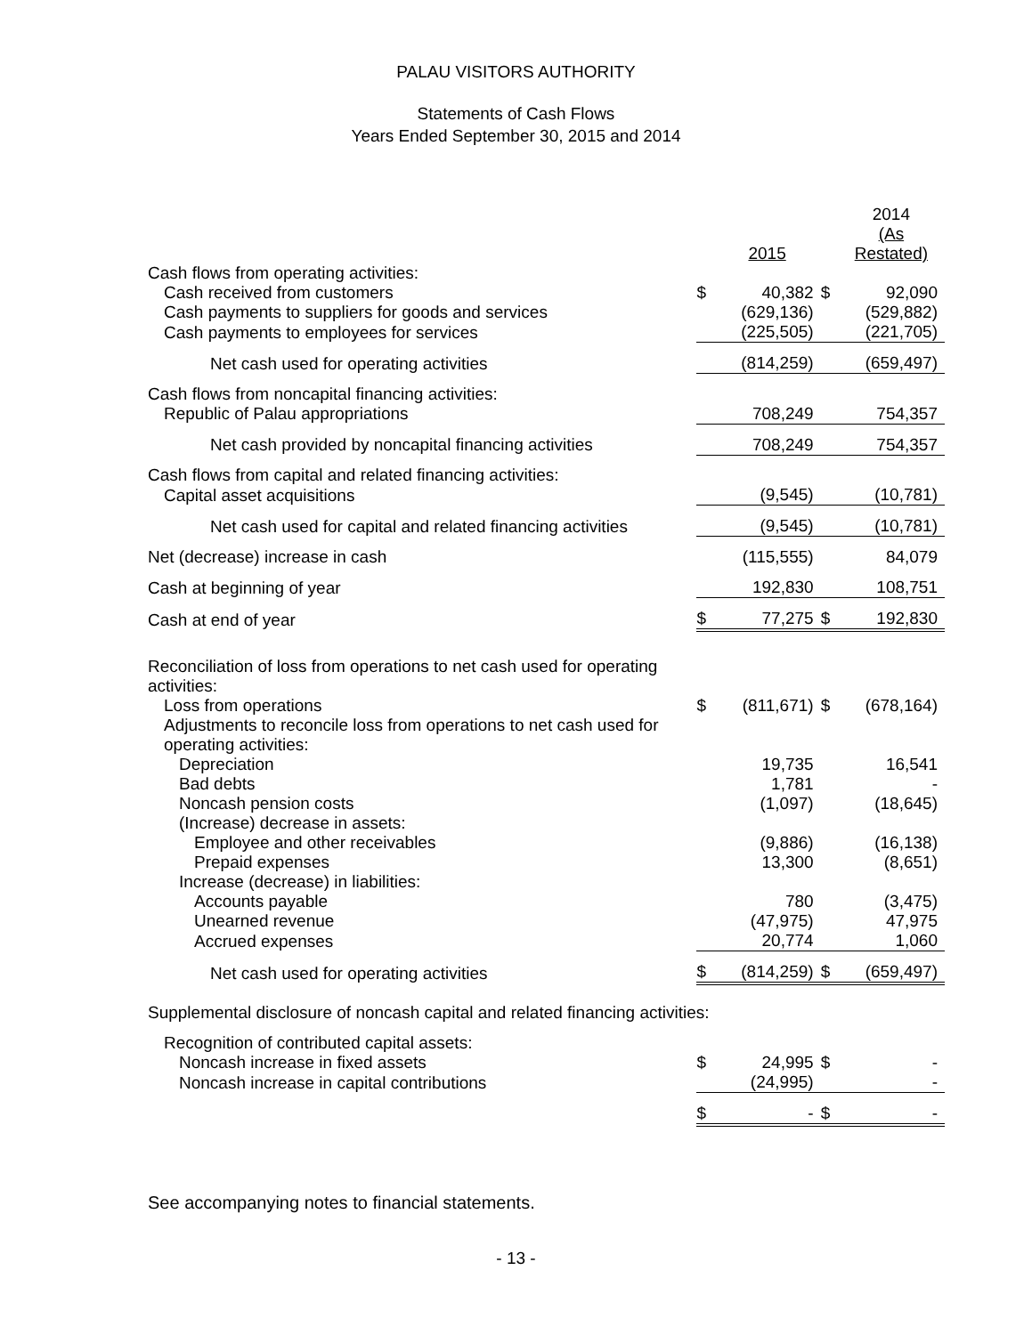PALAU VISITORS AUTHORITY
Statements of Cash Flows
Years Ended September 30, 2015 and 2014
| | | 2015 | | 2014 (As Restated) |
| Cash flows from operating activities: | | | | |
| Cash received from customers | $ | 40,382 | $ | 92,090 |
| Cash payments to suppliers for goods and services | | (629,136) | | (529,882) |
| Cash payments to employees for services | | (225,505) | | (221,705) |
| Net cash used for operating activities | | (814,259) | | (659,497) |
| Cash flows from noncapital financing activities: | | | | |
| Republic of Palau appropriations | | 708,249 | | 754,357 |
| Net cash provided by noncapital financing activities | | 708,249 | | 754,357 |
| Cash flows from capital and related financing activities: | | | | |
| Capital asset acquisitions | | (9,545) | | (10,781) |
| Net cash used for capital and related financing activities | | (9,545) | | (10,781) |
| Net (decrease) increase in cash | | (115,555) | | 84,079 |
| Cash at beginning of year | | 192,830 | | 108,751 |
| Cash at end of year | $ | 77,275 | $ | 192,830 |
| Reconciliation of loss from operations to net cash used for operating activities: | | | | |
| Loss from operations | $ | (811,671) | $ | (678,164) |
| Adjustments to reconcile loss from operations to net cash used for operating activities: | | | | |
| Depreciation | | 19,735 | | 16,541 |
| Bad debts | | 1,781 | | - |
| Noncash pension costs | | (1,097) | | (18,645) |
| (Increase) decrease in assets: | | | | |
| Employee and other receivables | | (9,886) | | (16,138) |
| Prepaid expenses | | 13,300 | | (8,651) |
| Increase (decrease) in liabilities: | | | | |
| Accounts payable | | 780 | | (3,475) |
| Unearned revenue | | (47,975) | | 47,975 |
| Accrued expenses | | 20,774 | | 1,060 |
| Net cash used for operating activities | $ | (814,259) | $ | (659,497) |
| Supplemental disclosure of noncash capital and related financing activities: | | | | |
| Recognition of contributed capital assets: | | | | |
| Noncash increase in fixed assets | $ | 24,995 | $ | - |
| Noncash increase in capital contributions | | (24,995) | | - |
| | $ | - | $ | - |
See accompanying notes to financial statements.
- 13 -